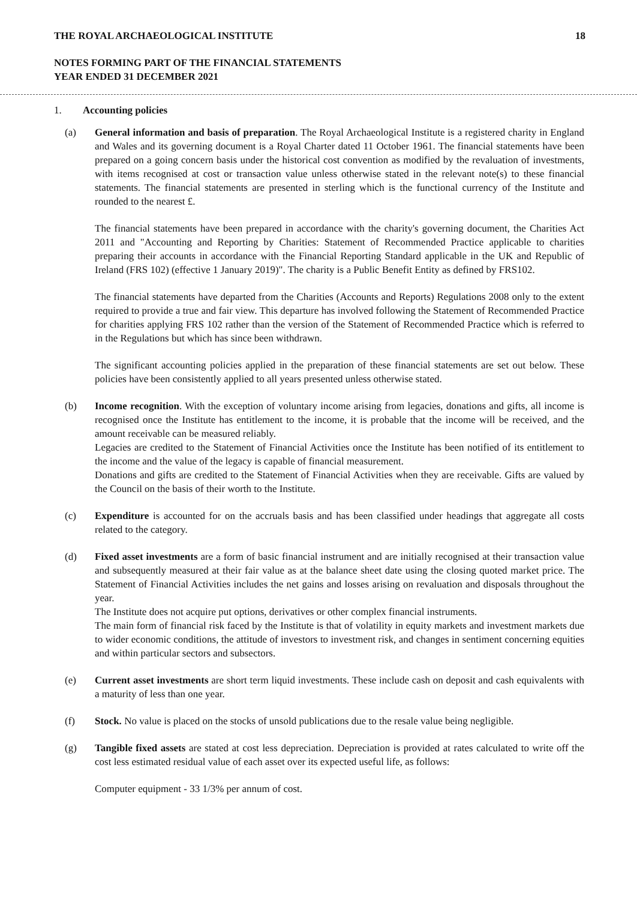THE ROYAL ARCHAEOLOGICAL INSTITUTE 18
NOTES FORMING PART OF THE FINANCIAL STATEMENTS
YEAR ENDED 31 DECEMBER 2021
1. Accounting policies
(a) General information and basis of preparation. The Royal Archaeological Institute is a registered charity in England and Wales and its governing document is a Royal Charter dated 11 October 1961. The financial statements have been prepared on a going concern basis under the historical cost convention as modified by the revaluation of investments, with items recognised at cost or transaction value unless otherwise stated in the relevant note(s) to these financial statements. The financial statements are presented in sterling which is the functional currency of the Institute and rounded to the nearest £.
The financial statements have been prepared in accordance with the charity's governing document, the Charities Act 2011 and "Accounting and Reporting by Charities: Statement of Recommended Practice applicable to charities preparing their accounts in accordance with the Financial Reporting Standard applicable in the UK and Republic of Ireland (FRS 102) (effective 1 January 2019)". The charity is a Public Benefit Entity as defined by FRS102.
The financial statements have departed from the Charities (Accounts and Reports) Regulations 2008 only to the extent required to provide a true and fair view. This departure has involved following the Statement of Recommended Practice for charities applying FRS 102 rather than the version of the Statement of Recommended Practice which is referred to in the Regulations but which has since been withdrawn.
The significant accounting policies applied in the preparation of these financial statements are set out below. These policies have been consistently applied to all years presented unless otherwise stated.
(b) Income recognition. With the exception of voluntary income arising from legacies, donations and gifts, all income is recognised once the Institute has entitlement to the income, it is probable that the income will be received, and the amount receivable can be measured reliably.
Legacies are credited to the Statement of Financial Activities once the Institute has been notified of its entitlement to the income and the value of the legacy is capable of financial measurement.
Donations and gifts are credited to the Statement of Financial Activities when they are receivable. Gifts are valued by the Council on the basis of their worth to the Institute.
(c) Expenditure is accounted for on the accruals basis and has been classified under headings that aggregate all costs related to the category.
(d) Fixed asset investments are a form of basic financial instrument and are initially recognised at their transaction value and subsequently measured at their fair value as at the balance sheet date using the closing quoted market price. The Statement of Financial Activities includes the net gains and losses arising on revaluation and disposals throughout the year.
The Institute does not acquire put options, derivatives or other complex financial instruments.
The main form of financial risk faced by the Institute is that of volatility in equity markets and investment markets due to wider economic conditions, the attitude of investors to investment risk, and changes in sentiment concerning equities and within particular sectors and subsectors.
(e) Current asset investments are short term liquid investments. These include cash on deposit and cash equivalents with a maturity of less than one year.
(f) Stock. No value is placed on the stocks of unsold publications due to the resale value being negligible.
(g) Tangible fixed assets are stated at cost less depreciation. Depreciation is provided at rates calculated to write off the cost less estimated residual value of each asset over its expected useful life, as follows:
Computer equipment - 33 1/3% per annum of cost.